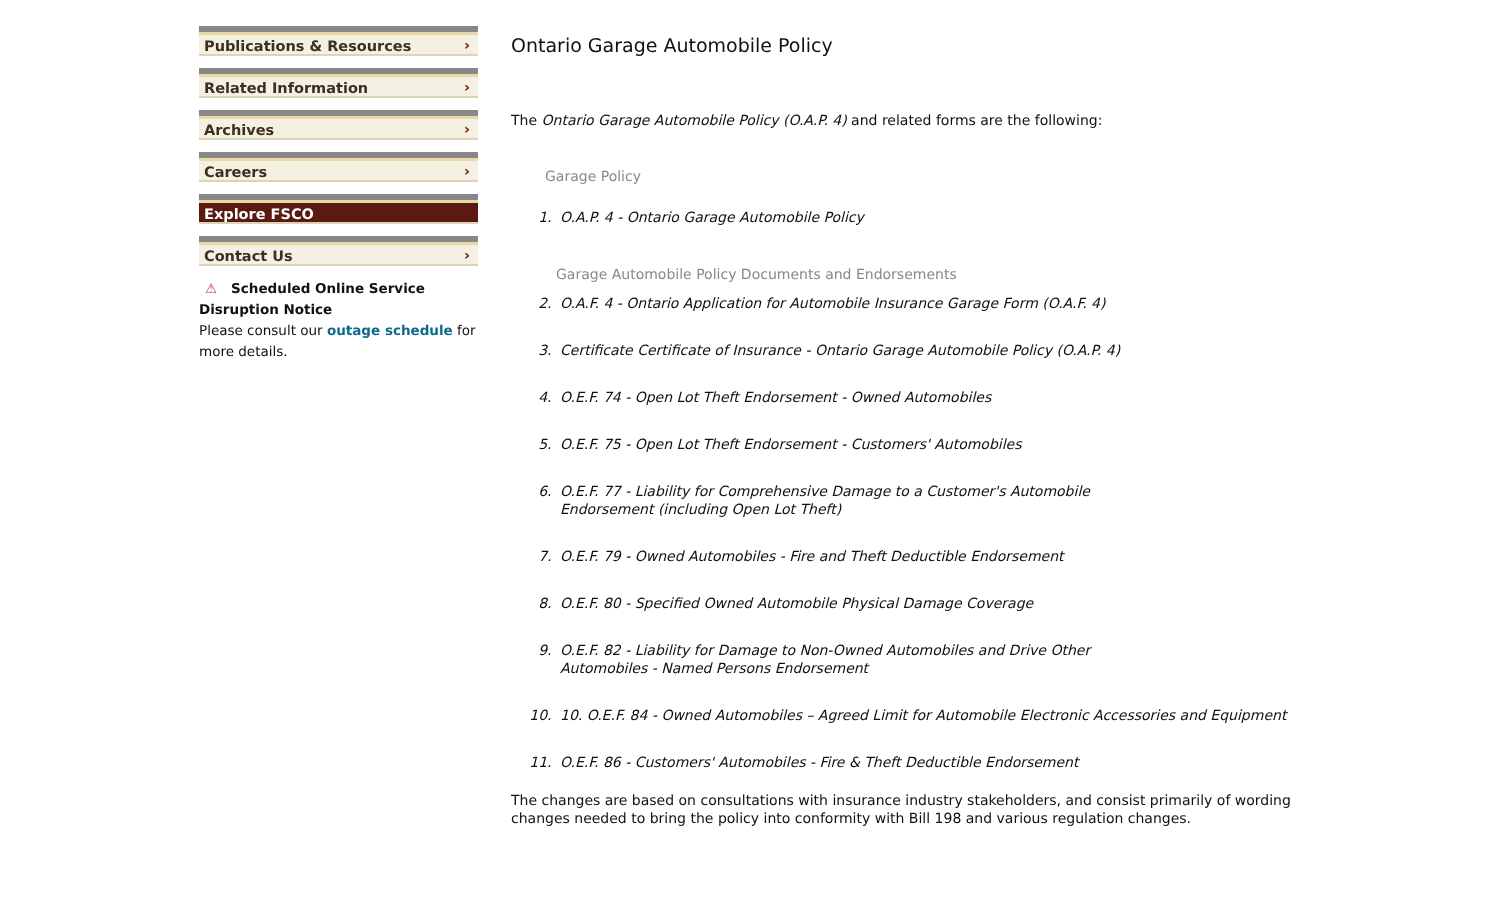Publications & Resources ›
Related Information ›
Archives ›
Careers ›
Explore FSCO ›
Contact Us ›
⚠ Scheduled Online Service Disruption Notice
Please consult our outage schedule for more details.
Ontario Garage Automobile Policy
The Ontario Garage Automobile Policy (O.A.P. 4) and related forms are the following:
Garage Policy
1. O.A.P. 4 - Ontario Garage Automobile Policy
Garage Automobile Policy Documents and Endorsements
2. O.A.F. 4 - Ontario Application for Automobile Insurance Garage Form (O.A.F. 4)
3. Certificate Certificate of Insurance - Ontario Garage Automobile Policy (O.A.P. 4)
4. O.E.F. 74 - Open Lot Theft Endorsement - Owned Automobiles
5. O.E.F. 75 - Open Lot Theft Endorsement - Customers' Automobiles
6. O.E.F. 77 - Liability for Comprehensive Damage to a Customer's Automobile
Endorsement (including Open Lot Theft)
7. O.E.F. 79 - Owned Automobiles - Fire and Theft Deductible Endorsement
8. O.E.F. 80 - Specified Owned Automobile Physical Damage Coverage
9. O.E.F. 82 - Liability for Damage to Non-Owned Automobiles and Drive Other
Automobiles - Named Persons Endorsement
10. 10. O.E.F. 84 - Owned Automobiles – Agreed Limit for Automobile Electronic Accessories and Equipment
11. O.E.F. 86 - Customers' Automobiles - Fire & Theft Deductible Endorsement
The changes are based on consultations with insurance industry stakeholders, and consist primarily of wording changes needed to bring the policy into conformity with Bill 198 and various regulation changes.